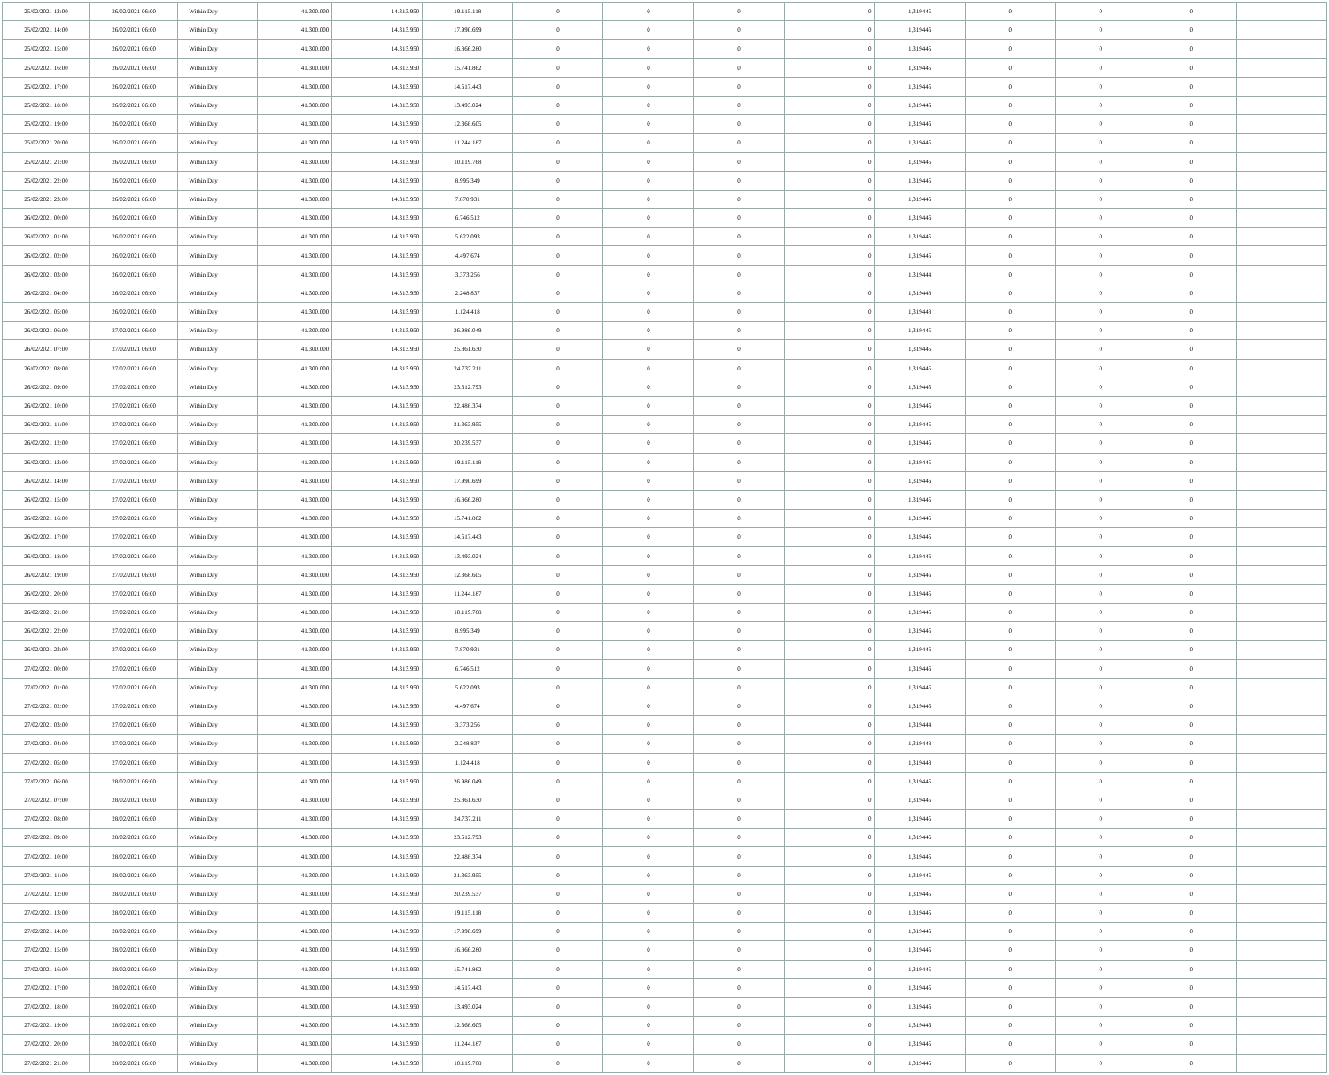| 25/02/2021 13:00 | 26/02/2021 06:00 | Within Day | 41.300.000 | 14.313.950 | 19.115.118 | 0 | 0 | 0 | 0 | 1,319445 | 0 | 0 | 0 | |
| 25/02/2021 14:00 | 26/02/2021 06:00 | Within Day | 41.300.000 | 14.313.950 | 17.990.699 | 0 | 0 | 0 | 0 | 1,319446 | 0 | 0 | 0 | |
| 25/02/2021 15:00 | 26/02/2021 06:00 | Within Day | 41.300.000 | 14.313.950 | 16.866.280 | 0 | 0 | 0 | 0 | 1,319445 | 0 | 0 | 0 | |
| 25/02/2021 16:00 | 26/02/2021 06:00 | Within Day | 41.300.000 | 14.313.950 | 15.741.862 | 0 | 0 | 0 | 0 | 1,319445 | 0 | 0 | 0 | |
| 25/02/2021 17:00 | 26/02/2021 06:00 | Within Day | 41.300.000 | 14.313.950 | 14.617.443 | 0 | 0 | 0 | 0 | 1,319445 | 0 | 0 | 0 | |
| 25/02/2021 18:00 | 26/02/2021 06:00 | Within Day | 41.300.000 | 14.313.950 | 13.493.024 | 0 | 0 | 0 | 0 | 1,319446 | 0 | 0 | 0 | |
| 25/02/2021 19:00 | 26/02/2021 06:00 | Within Day | 41.300.000 | 14.313.950 | 12.368.605 | 0 | 0 | 0 | 0 | 1,319446 | 0 | 0 | 0 | |
| 25/02/2021 20:00 | 26/02/2021 06:00 | Within Day | 41.300.000 | 14.313.950 | 11.244.187 | 0 | 0 | 0 | 0 | 1,319445 | 0 | 0 | 0 | |
| 25/02/2021 21:00 | 26/02/2021 06:00 | Within Day | 41.300.000 | 14.313.950 | 10.119.768 | 0 | 0 | 0 | 0 | 1,319445 | 0 | 0 | 0 | |
| 25/02/2021 22:00 | 26/02/2021 06:00 | Within Day | 41.300.000 | 14.313.950 | 8.995.349 | 0 | 0 | 0 | 0 | 1,319445 | 0 | 0 | 0 | |
| 25/02/2021 23:00 | 26/02/2021 06:00 | Within Day | 41.300.000 | 14.313.950 | 7.870.931 | 0 | 0 | 0 | 0 | 1,319446 | 0 | 0 | 0 | |
| 26/02/2021 00:00 | 26/02/2021 06:00 | Within Day | 41.300.000 | 14.313.950 | 6.746.512 | 0 | 0 | 0 | 0 | 1,319446 | 0 | 0 | 0 | |
| 26/02/2021 01:00 | 26/02/2021 06:00 | Within Day | 41.300.000 | 14.313.950 | 5.622.093 | 0 | 0 | 0 | 0 | 1,319445 | 0 | 0 | 0 | |
| 26/02/2021 02:00 | 26/02/2021 06:00 | Within Day | 41.300.000 | 14.313.950 | 4.497.674 | 0 | 0 | 0 | 0 | 1,319445 | 0 | 0 | 0 | |
| 26/02/2021 03:00 | 26/02/2021 06:00 | Within Day | 41.300.000 | 14.313.950 | 3.373.256 | 0 | 0 | 0 | 0 | 1,319444 | 0 | 0 | 0 | |
| 26/02/2021 04:00 | 26/02/2021 06:00 | Within Day | 41.300.000 | 14.313.950 | 2.248.837 | 0 | 0 | 0 | 0 | 1,319448 | 0 | 0 | 0 | |
| 26/02/2021 05:00 | 26/02/2021 06:00 | Within Day | 41.300.000 | 14.313.950 | 1.124.418 | 0 | 0 | 0 | 0 | 1,319448 | 0 | 0 | 0 | |
| 26/02/2021 06:00 | 27/02/2021 06:00 | Within Day | 41.300.000 | 14.313.950 | 26.986.049 | 0 | 0 | 0 | 0 | 1,319445 | 0 | 0 | 0 | |
| 26/02/2021 07:00 | 27/02/2021 06:00 | Within Day | 41.300.000 | 14.313.950 | 25.861.630 | 0 | 0 | 0 | 0 | 1,319445 | 0 | 0 | 0 | |
| 26/02/2021 08:00 | 27/02/2021 06:00 | Within Day | 41.300.000 | 14.313.950 | 24.737.211 | 0 | 0 | 0 | 0 | 1,319445 | 0 | 0 | 0 | |
| 26/02/2021 09:00 | 27/02/2021 06:00 | Within Day | 41.300.000 | 14.313.950 | 23.612.793 | 0 | 0 | 0 | 0 | 1,319445 | 0 | 0 | 0 | |
| 26/02/2021 10:00 | 27/02/2021 06:00 | Within Day | 41.300.000 | 14.313.950 | 22.488.374 | 0 | 0 | 0 | 0 | 1,319445 | 0 | 0 | 0 | |
| 26/02/2021 11:00 | 27/02/2021 06:00 | Within Day | 41.300.000 | 14.313.950 | 21.363.955 | 0 | 0 | 0 | 0 | 1,319445 | 0 | 0 | 0 | |
| 26/02/2021 12:00 | 27/02/2021 06:00 | Within Day | 41.300.000 | 14.313.950 | 20.239.537 | 0 | 0 | 0 | 0 | 1,319445 | 0 | 0 | 0 | |
| 26/02/2021 13:00 | 27/02/2021 06:00 | Within Day | 41.300.000 | 14.313.950 | 19.115.118 | 0 | 0 | 0 | 0 | 1,319445 | 0 | 0 | 0 | |
| 26/02/2021 14:00 | 27/02/2021 06:00 | Within Day | 41.300.000 | 14.313.950 | 17.990.699 | 0 | 0 | 0 | 0 | 1,319446 | 0 | 0 | 0 | |
| 26/02/2021 15:00 | 27/02/2021 06:00 | Within Day | 41.300.000 | 14.313.950 | 16.866.280 | 0 | 0 | 0 | 0 | 1,319445 | 0 | 0 | 0 | |
| 26/02/2021 16:00 | 27/02/2021 06:00 | Within Day | 41.300.000 | 14.313.950 | 15.741.862 | 0 | 0 | 0 | 0 | 1,319445 | 0 | 0 | 0 | |
| 26/02/2021 17:00 | 27/02/2021 06:00 | Within Day | 41.300.000 | 14.313.950 | 14.617.443 | 0 | 0 | 0 | 0 | 1,319445 | 0 | 0 | 0 | |
| 26/02/2021 18:00 | 27/02/2021 06:00 | Within Day | 41.300.000 | 14.313.950 | 13.493.024 | 0 | 0 | 0 | 0 | 1,319446 | 0 | 0 | 0 | |
| 26/02/2021 19:00 | 27/02/2021 06:00 | Within Day | 41.300.000 | 14.313.950 | 12.368.605 | 0 | 0 | 0 | 0 | 1,319446 | 0 | 0 | 0 | |
| 26/02/2021 20:00 | 27/02/2021 06:00 | Within Day | 41.300.000 | 14.313.950 | 11.244.187 | 0 | 0 | 0 | 0 | 1,319445 | 0 | 0 | 0 | |
| 26/02/2021 21:00 | 27/02/2021 06:00 | Within Day | 41.300.000 | 14.313.950 | 10.119.768 | 0 | 0 | 0 | 0 | 1,319445 | 0 | 0 | 0 | |
| 26/02/2021 22:00 | 27/02/2021 06:00 | Within Day | 41.300.000 | 14.313.950 | 8.995.349 | 0 | 0 | 0 | 0 | 1,319445 | 0 | 0 | 0 | |
| 26/02/2021 23:00 | 27/02/2021 06:00 | Within Day | 41.300.000 | 14.313.950 | 7.870.931 | 0 | 0 | 0 | 0 | 1,319446 | 0 | 0 | 0 | |
| 27/02/2021 00:00 | 27/02/2021 06:00 | Within Day | 41.300.000 | 14.313.950 | 6.746.512 | 0 | 0 | 0 | 0 | 1,319446 | 0 | 0 | 0 | |
| 27/02/2021 01:00 | 27/02/2021 06:00 | Within Day | 41.300.000 | 14.313.950 | 5.622.093 | 0 | 0 | 0 | 0 | 1,319445 | 0 | 0 | 0 | |
| 27/02/2021 02:00 | 27/02/2021 06:00 | Within Day | 41.300.000 | 14.313.950 | 4.497.674 | 0 | 0 | 0 | 0 | 1,319445 | 0 | 0 | 0 | |
| 27/02/2021 03:00 | 27/02/2021 06:00 | Within Day | 41.300.000 | 14.313.950 | 3.373.256 | 0 | 0 | 0 | 0 | 1,319444 | 0 | 0 | 0 | |
| 27/02/2021 04:00 | 27/02/2021 06:00 | Within Day | 41.300.000 | 14.313.950 | 2.248.837 | 0 | 0 | 0 | 0 | 1,319448 | 0 | 0 | 0 | |
| 27/02/2021 05:00 | 27/02/2021 06:00 | Within Day | 41.300.000 | 14.313.950 | 1.124.418 | 0 | 0 | 0 | 0 | 1,319448 | 0 | 0 | 0 | |
| 27/02/2021 06:00 | 28/02/2021 06:00 | Within Day | 41.300.000 | 14.313.950 | 26.986.049 | 0 | 0 | 0 | 0 | 1,319445 | 0 | 0 | 0 | |
| 27/02/2021 07:00 | 28/02/2021 06:00 | Within Day | 41.300.000 | 14.313.950 | 25.861.630 | 0 | 0 | 0 | 0 | 1,319445 | 0 | 0 | 0 | |
| 27/02/2021 08:00 | 28/02/2021 06:00 | Within Day | 41.300.000 | 14.313.950 | 24.737.211 | 0 | 0 | 0 | 0 | 1,319445 | 0 | 0 | 0 | |
| 27/02/2021 09:00 | 28/02/2021 06:00 | Within Day | 41.300.000 | 14.313.950 | 23.612.793 | 0 | 0 | 0 | 0 | 1,319445 | 0 | 0 | 0 | |
| 27/02/2021 10:00 | 28/02/2021 06:00 | Within Day | 41.300.000 | 14.313.950 | 22.488.374 | 0 | 0 | 0 | 0 | 1,319445 | 0 | 0 | 0 | |
| 27/02/2021 11:00 | 28/02/2021 06:00 | Within Day | 41.300.000 | 14.313.950 | 21.363.955 | 0 | 0 | 0 | 0 | 1,319445 | 0 | 0 | 0 | |
| 27/02/2021 12:00 | 28/02/2021 06:00 | Within Day | 41.300.000 | 14.313.950 | 20.239.537 | 0 | 0 | 0 | 0 | 1,319445 | 0 | 0 | 0 | |
| 27/02/2021 13:00 | 28/02/2021 06:00 | Within Day | 41.300.000 | 14.313.950 | 19.115.118 | 0 | 0 | 0 | 0 | 1,319445 | 0 | 0 | 0 | |
| 27/02/2021 14:00 | 28/02/2021 06:00 | Within Day | 41.300.000 | 14.313.950 | 17.990.699 | 0 | 0 | 0 | 0 | 1,319446 | 0 | 0 | 0 | |
| 27/02/2021 15:00 | 28/02/2021 06:00 | Within Day | 41.300.000 | 14.313.950 | 16.866.280 | 0 | 0 | 0 | 0 | 1,319445 | 0 | 0 | 0 | |
| 27/02/2021 16:00 | 28/02/2021 06:00 | Within Day | 41.300.000 | 14.313.950 | 15.741.862 | 0 | 0 | 0 | 0 | 1,319445 | 0 | 0 | 0 | |
| 27/02/2021 17:00 | 28/02/2021 06:00 | Within Day | 41.300.000 | 14.313.950 | 14.617.443 | 0 | 0 | 0 | 0 | 1,319445 | 0 | 0 | 0 | |
| 27/02/2021 18:00 | 28/02/2021 06:00 | Within Day | 41.300.000 | 14.313.950 | 13.493.024 | 0 | 0 | 0 | 0 | 1,319446 | 0 | 0 | 0 | |
| 27/02/2021 19:00 | 28/02/2021 06:00 | Within Day | 41.300.000 | 14.313.950 | 12.368.605 | 0 | 0 | 0 | 0 | 1,319446 | 0 | 0 | 0 | |
| 27/02/2021 20:00 | 28/02/2021 06:00 | Within Day | 41.300.000 | 14.313.950 | 11.244.187 | 0 | 0 | 0 | 0 | 1,319445 | 0 | 0 | 0 | |
| 27/02/2021 21:00 | 28/02/2021 06:00 | Within Day | 41.300.000 | 14.313.950 | 10.119.768 | 0 | 0 | 0 | 0 | 1,319445 | 0 | 0 | 0 | |